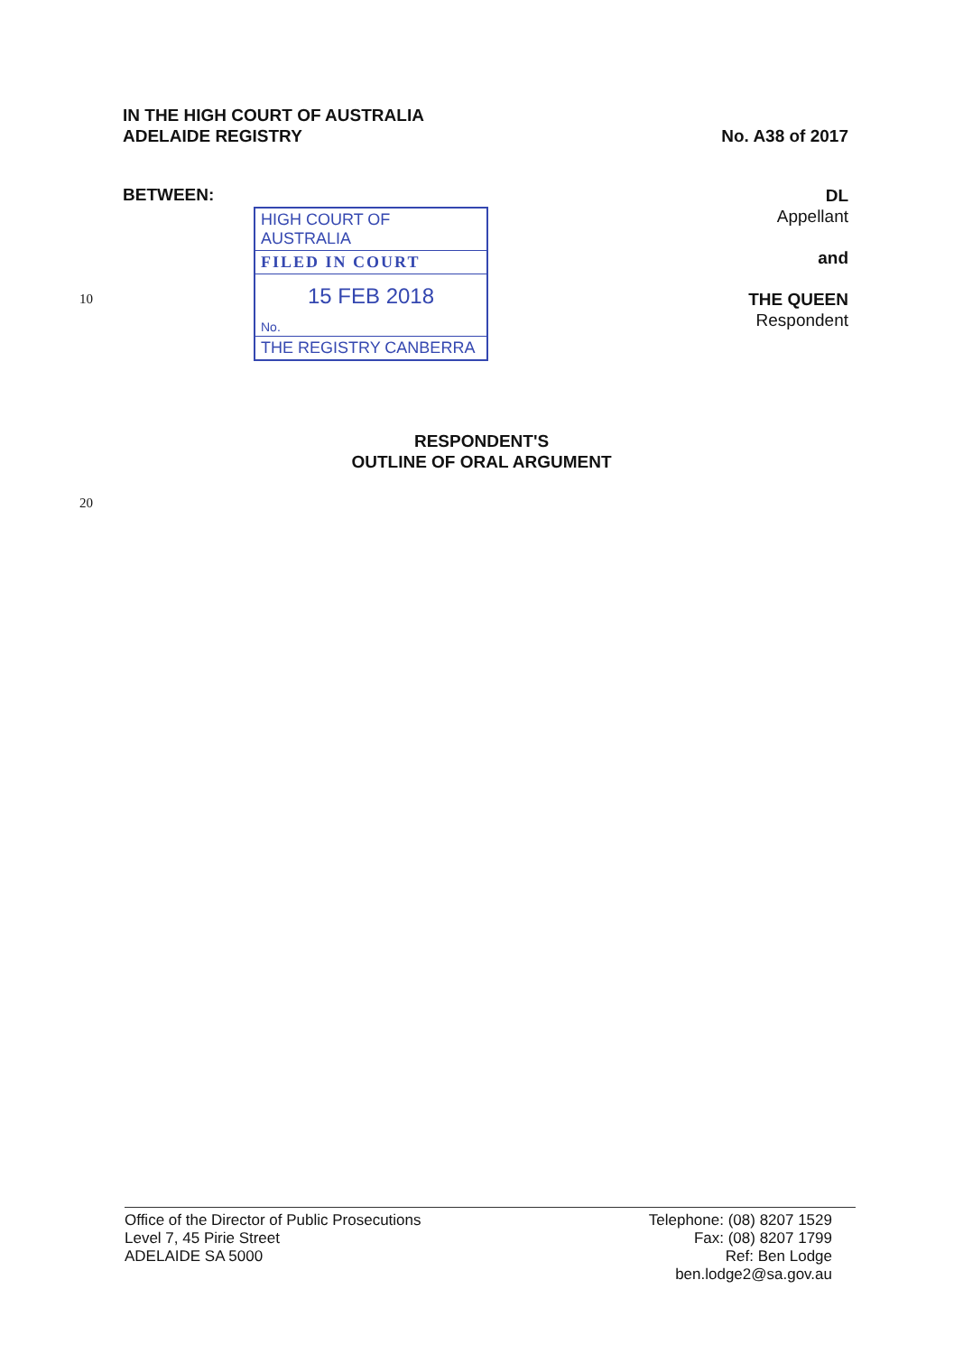IN THE HIGH COURT OF AUSTRALIA
ADELAIDE REGISTRY
No. A38 of 2017
BETWEEN:
HIGH COURT OF AUSTRALIA
FILED IN COURT
15 FEB 2018
No.
THE REGISTRY CANBERRA
DL
Appellant
and
THE QUEEN
Respondent
10
RESPONDENT'S
OUTLINE OF ORAL ARGUMENT
20
Office of the Director of Public Prosecutions
Level 7, 45 Pirie Street
ADELAIDE SA 5000
Telephone: (08) 8207 1529
Fax: (08) 8207 1799
Ref: Ben Lodge
ben.lodge2@sa.gov.au